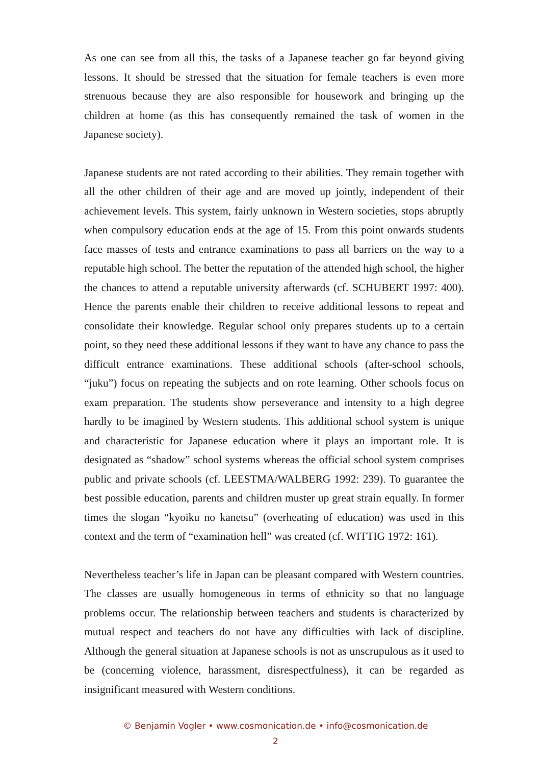As one can see from all this, the tasks of a Japanese teacher go far beyond giving lessons. It should be stressed that the situation for female teachers is even more strenuous because they are also responsible for housework and bringing up the children at home (as this has consequently remained the task of women in the Japanese society).
Japanese students are not rated according to their abilities. They remain together with all the other children of their age and are moved up jointly, independent of their achievement levels. This system, fairly unknown in Western societies, stops abruptly when compulsory education ends at the age of 15. From this point onwards students face masses of tests and entrance examinations to pass all barriers on the way to a reputable high school. The better the reputation of the attended high school, the higher the chances to attend a reputable university afterwards (cf. SCHUBERT 1997: 400). Hence the parents enable their children to receive additional lessons to repeat and consolidate their knowledge. Regular school only prepares students up to a certain point, so they need these additional lessons if they want to have any chance to pass the difficult entrance examinations. These additional schools (after-school schools, “juku”) focus on repeating the subjects and on rote learning. Other schools focus on exam preparation. The students show perseverance and intensity to a high degree hardly to be imagined by Western students. This additional school system is unique and characteristic for Japanese education where it plays an important role. It is designated as “shadow” school systems whereas the official school system comprises public and private schools (cf. LEESTMA/WALBERG 1992: 239). To guarantee the best possible education, parents and children muster up great strain equally. In former times the slogan “kyoiku no kanetsu” (overheating of education) was used in this context and the term of “examination hell” was created (cf. WITTIG 1972: 161).
Nevertheless teacher’s life in Japan can be pleasant compared with Western countries. The classes are usually homogeneous in terms of ethnicity so that no language problems occur. The relationship between teachers and students is characterized by mutual respect and teachers do not have any difficulties with lack of discipline. Although the general situation at Japanese schools is not as unscrupulous as it used to be (concerning violence, harassment, disrespectfulness), it can be regarded as insignificant measured with Western conditions.
© Benjamin Vogler • www.cosmonication.de • info@cosmonication.de
2